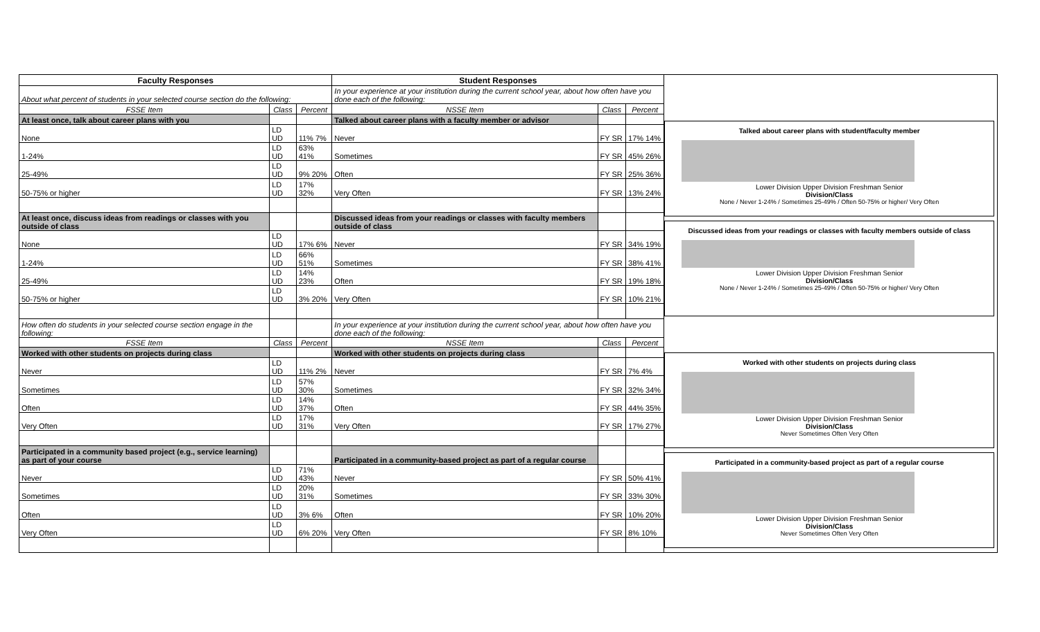| Faculty Responses | | | Student Responses | | |
| --- | --- | --- | --- | --- | --- |
| About what percent of students in your selected course section do the following: | | | In your experience at your institution during the current school year, about how often have you done each of the following: | | |
| FSSE Item | Class | Percent | NSSE Item | Class | Percent |
| At least once, talk about career plans with you | | | Talked about career plans with a faculty member or advisor | | |
| None | LD UD | 11% 7% | Never | FY SR | 17% 14% |
| 1-24% | LD UD | 63% 41% | Sometimes | FY SR | 45% 26% |
| 25-49% | LD UD | 9% 20% | Often | FY SR | 25% 36% |
| 50-75% or higher | LD UD | 17% 32% | Very Often | FY SR | 13% 24% |
| At least once, discuss ideas from readings or classes with you outside of class | | | Discussed ideas from your readings or classes with faculty members outside of class | | |
| None | LD UD | 17% 6% | Never | FY SR | 34% 19% |
| 1-24% | LD UD | 66% 51% | Sometimes | FY SR | 38% 41% |
| 25-49% | LD UD | 14% 23% | Often | FY SR | 19% 18% |
| 50-75% or higher | LD UD | 3% 20% | Very Often | FY SR | 10% 21% |
| How often do students in your selected course section engage in the following: | | | In your experience at your institution during the current school year, about how often have you done each of the following: | | |
| FSSE Item | Class | Percent | NSSE Item | Class | Percent |
| Worked with other students on projects during class | | | Worked with other students on projects during class | | |
| Never | LD UD | 11% 2% | Never | FY SR | 7% 4% |
| Sometimes | LD UD | 57% 30% | Sometimes | FY SR | 32% 34% |
| Often | LD UD | 14% 37% | Often | FY SR | 44% 35% |
| Very Often | LD UD | 17% 31% | Very Often | FY SR | 17% 27% |
| Participated in a community based project (e.g., service learning) as part of your course | | | Participated in a community-based project as part of a regular course | | |
| Never | LD UD | 71% 43% | Never | FY SR | 50% 41% |
| Sometimes | LD UD | 20% 31% | Sometimes | FY SR | 33% 30% |
| Often | LD UD | 3% 6% | Often | FY SR | 10% 20% |
| Very Often | LD UD | 6% 20% | Very Often | FY SR | 8% 10% |
Talked about career plans with student/faculty member
Lower Division Upper Division Freshman Senior
Division/Class
None / Never 1-24% / Sometimes 25-49% / Often 50-75% or higher/ Very Often
Discussed ideas from your readings or classes with faculty members outside of class
Lower Division Upper Division Freshman Senior
Division/Class
None / Never 1-24% / Sometimes 25-49% / Often 50-75% or higher/ Very Often
Worked with other students on projects during class
Lower Division Upper Division Freshman Senior
Division/Class
Never Sometimes Often Very Often
Participated in a community-based project as part of a regular course
Lower Division Upper Division Freshman Senior
Division/Class
Never Sometimes Often Very Often